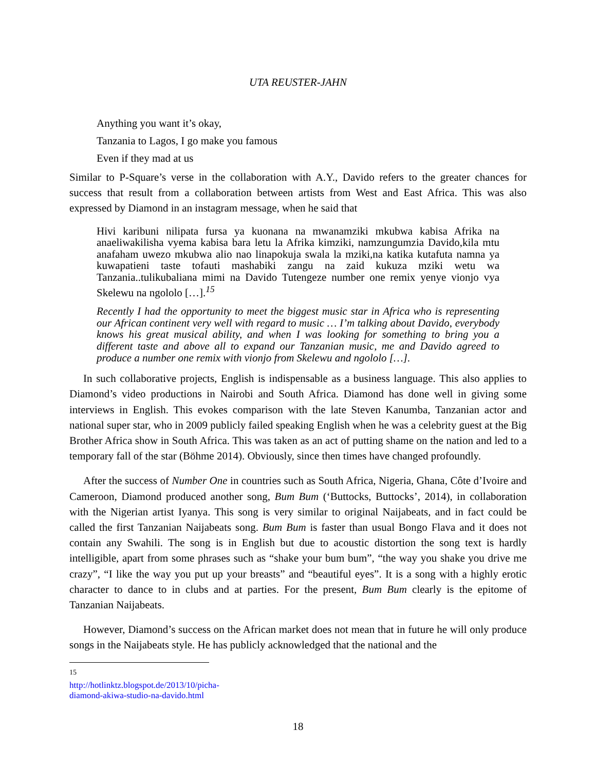UTA REUSTER-JAHN
Anything you want it’s okay,
Tanzania to Lagos, I go make you famous
Even if they mad at us
Similar to P-Square’s verse in the collaboration with A.Y., Davido refers to the greater chances for success that result from a collaboration between artists from West and East Africa. This was also expressed by Diamond in an instagram message, when he said that
Hivi karibuni nilipata fursa ya kuonana na mwanamziki mkubwa kabisa Afrika na anaeliwakilisha vyema kabisa bara letu la Afrika kimziki, namzungumzia Davido,kila mtu anafaham uwezo mkubwa alio nao linapokuja swala la mziki,na katika kutafuta namna ya kuwapatieni taste tofauti mashabiki zangu na zaid kukuza mziki wetu wa Tanzania..tulikubaliana mimi na Davido Tutengeze number one remix yenye vionjo vya Skelewu na ngololo […].<sup>15</sup>
Recently I had the opportunity to meet the biggest music star in Africa who is representing our African continent very well with regard to music … I’m talking about Davido, everybody knows his great musical ability, and when I was looking for something to bring you a different taste and above all to expand our Tanzanian music, me and Davido agreed to produce a number one remix with vionjo from Skelewu and ngololo […].
In such collaborative projects, English is indispensable as a business language. This also applies to Diamond’s video productions in Nairobi and South Africa. Diamond has done well in giving some interviews in English. This evokes comparison with the late Steven Kanumba, Tanzanian actor and national super star, who in 2009 publicly failed speaking English when he was a celebrity guest at the Big Brother Africa show in South Africa. This was taken as an act of putting shame on the nation and led to a temporary fall of the star (Böhme 2014). Obviously, since then times have changed profoundly.
After the success of Number One in countries such as South Africa, Nigeria, Ghana, Côte d’Ivoire and Cameroon, Diamond produced another song, Bum Bum (‘Buttocks, Buttocks’, 2014), in collaboration with the Nigerian artist Iyanya. This song is very similar to original Naijabeats, and in fact could be called the first Tanzanian Naijabeats song. Bum Bum is faster than usual Bongo Flava and it does not contain any Swahili. The song is in English but due to acoustic distortion the song text is hardly intelligible, apart from some phrases such as “shake your bum bum”, “the way you shake you drive me crazy”, “I like the way you put up your breasts” and “beautiful eyes”. It is a song with a highly erotic character to dance to in clubs and at parties. For the present, Bum Bum clearly is the epitome of Tanzanian Naijabeats.
However, Diamond’s success on the African market does not mean that in future he will only produce songs in the Naijabeats style. He has publicly acknowledged that the national and the
<sup>15</sup> http://hotlinktz.blogspot.de/2013/10/picha-diamond-akiwa-studio-na-davido.html
18